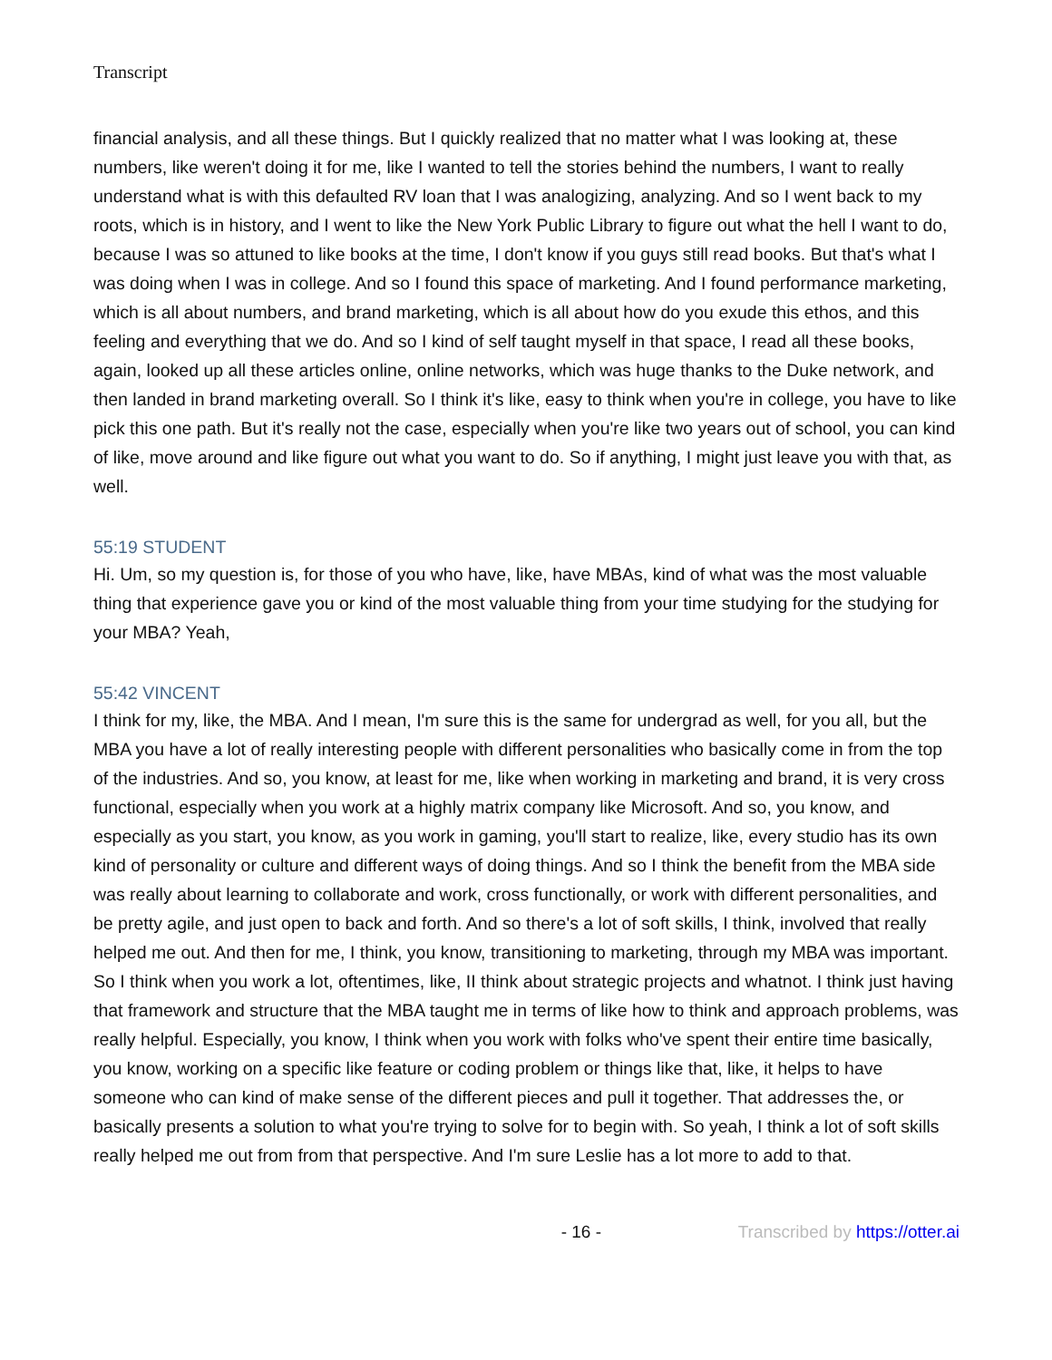Transcript
financial analysis, and all these things. But I quickly realized that no matter what I was looking at, these numbers, like weren't doing it for me, like I wanted to tell the stories behind the numbers, I want to really understand what is with this defaulted RV loan that I was analogizing, analyzing. And so I went back to my roots, which is in history, and I went to like the New York Public Library to figure out what the hell I want to do, because I was so attuned to like books at the time, I don't know if you guys still read books. But that's what I was doing when I was in college. And so I found this space of marketing. And I found performance marketing, which is all about numbers, and brand marketing, which is all about how do you exude this ethos, and this feeling and everything that we do. And so I kind of self taught myself in that space, I read all these books, again, looked up all these articles online, online networks, which was huge thanks to the Duke network, and then landed in brand marketing overall. So I think it's like, easy to think when you're in college, you have to like pick this one path. But it's really not the case, especially when you're like two years out of school, you can kind of like, move around and like figure out what you want to do. So if anything, I might just leave you with that, as well.
55:19 STUDENT
Hi. Um, so my question is, for those of you who have, like, have MBAs, kind of what was the most valuable thing that experience gave you or kind of the most valuable thing from your time studying for the studying for your MBA? Yeah,
55:42 VINCENT
I think for my, like, the MBA. And I mean, I'm sure this is the same for undergrad as well, for you all, but the MBA you have a lot of really interesting people with different personalities who basically come in from the top of the industries. And so, you know, at least for me, like when working in marketing and brand, it is very cross functional, especially when you work at a highly matrix company like Microsoft. And so, you know, and especially as you start, you know, as you work in gaming, you'll start to realize, like, every studio has its own kind of personality or culture and different ways of doing things. And so I think the benefit from the MBA side was really about learning to collaborate and work, cross functionally, or work with different personalities, and be pretty agile, and just open to back and forth. And so there's a lot of soft skills, I think, involved that really helped me out. And then for me, I think, you know, transitioning to marketing, through my MBA was important. So I think when you work a lot, oftentimes, like, II think about strategic projects and whatnot. I think just having that framework and structure that the MBA taught me in terms of like how to think and approach problems, was really helpful. Especially, you know, I think when you work with folks who've spent their entire time basically, you know, working on a specific like feature or coding problem or things like that, like, it helps to have someone who can kind of make sense of the different pieces and pull it together. That addresses the, or basically presents a solution to what you're trying to solve for to begin with. So yeah, I think a lot of soft skills really helped me out from from that perspective. And I'm sure Leslie has a lot more to add to that.
- 16 - Transcribed by https://otter.ai